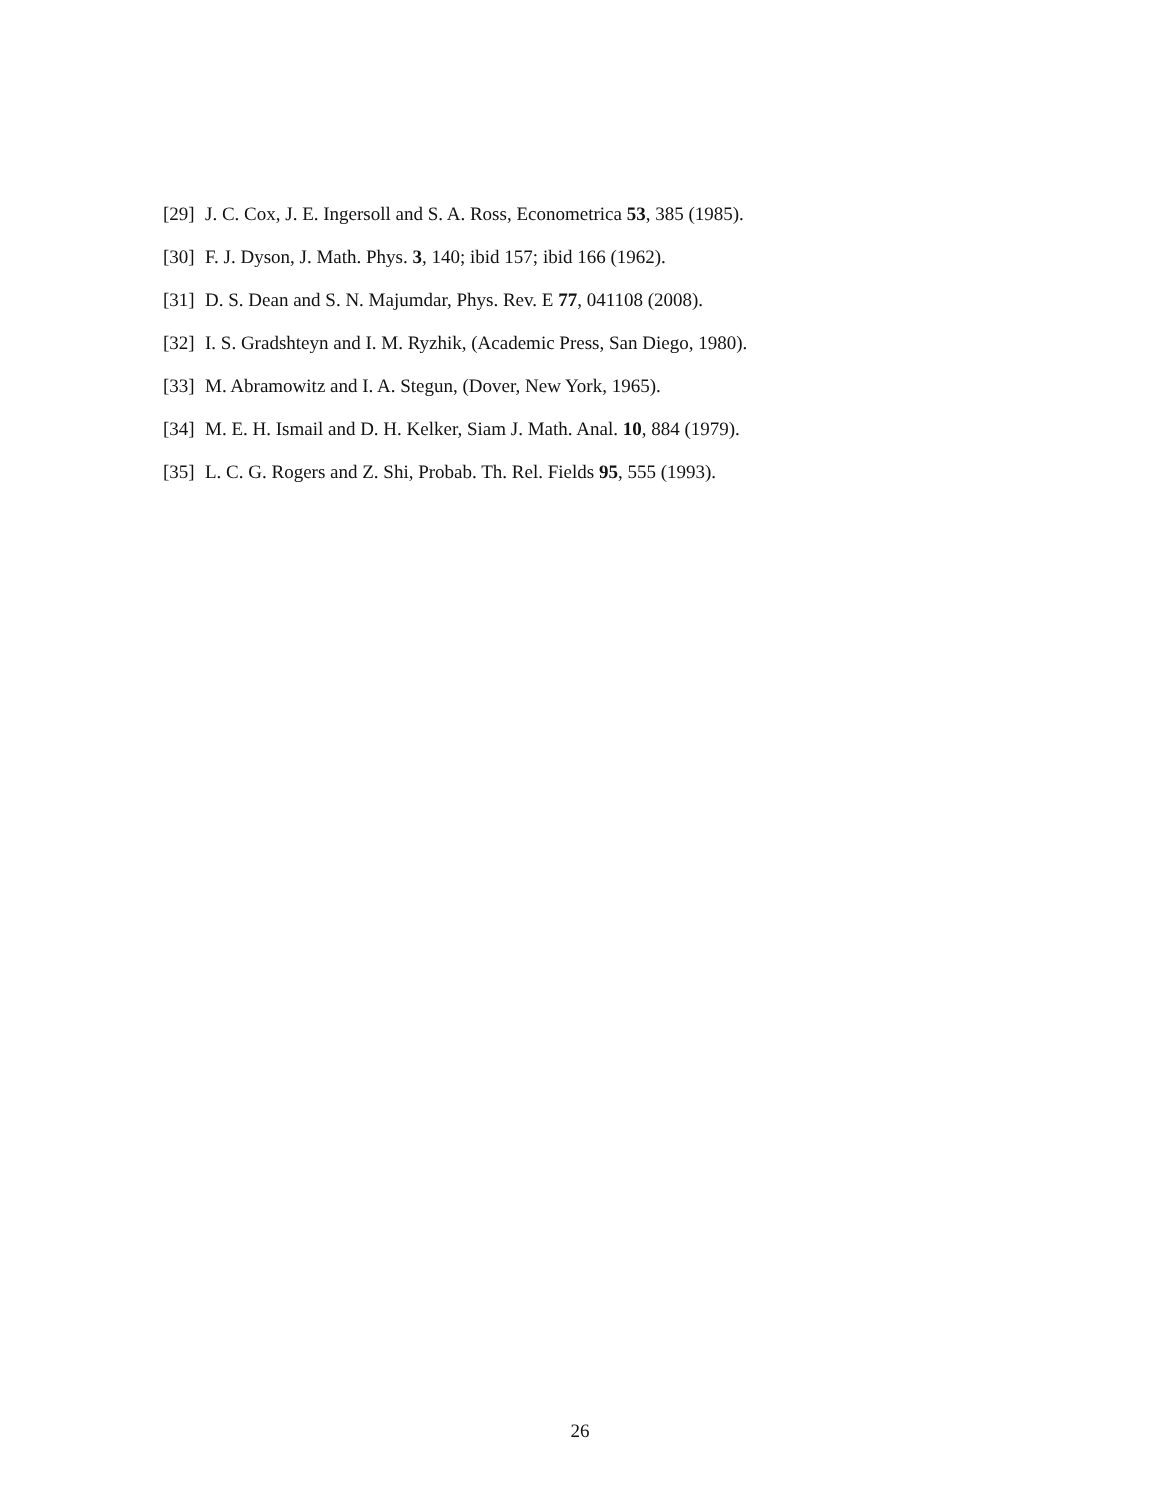[29] J. C. Cox, J. E. Ingersoll and S. A. Ross, Econometrica 53, 385 (1985).
[30] F. J. Dyson, J. Math. Phys. 3, 140; ibid 157; ibid 166 (1962).
[31] D. S. Dean and S. N. Majumdar, Phys. Rev. E 77, 041108 (2008).
[32] I. S. Gradshteyn and I. M. Ryzhik, (Academic Press, San Diego, 1980).
[33] M. Abramowitz and I. A. Stegun, (Dover, New York, 1965).
[34] M. E. H. Ismail and D. H. Kelker, Siam J. Math. Anal. 10, 884 (1979).
[35] L. C. G. Rogers and Z. Shi, Probab. Th. Rel. Fields 95, 555 (1993).
26